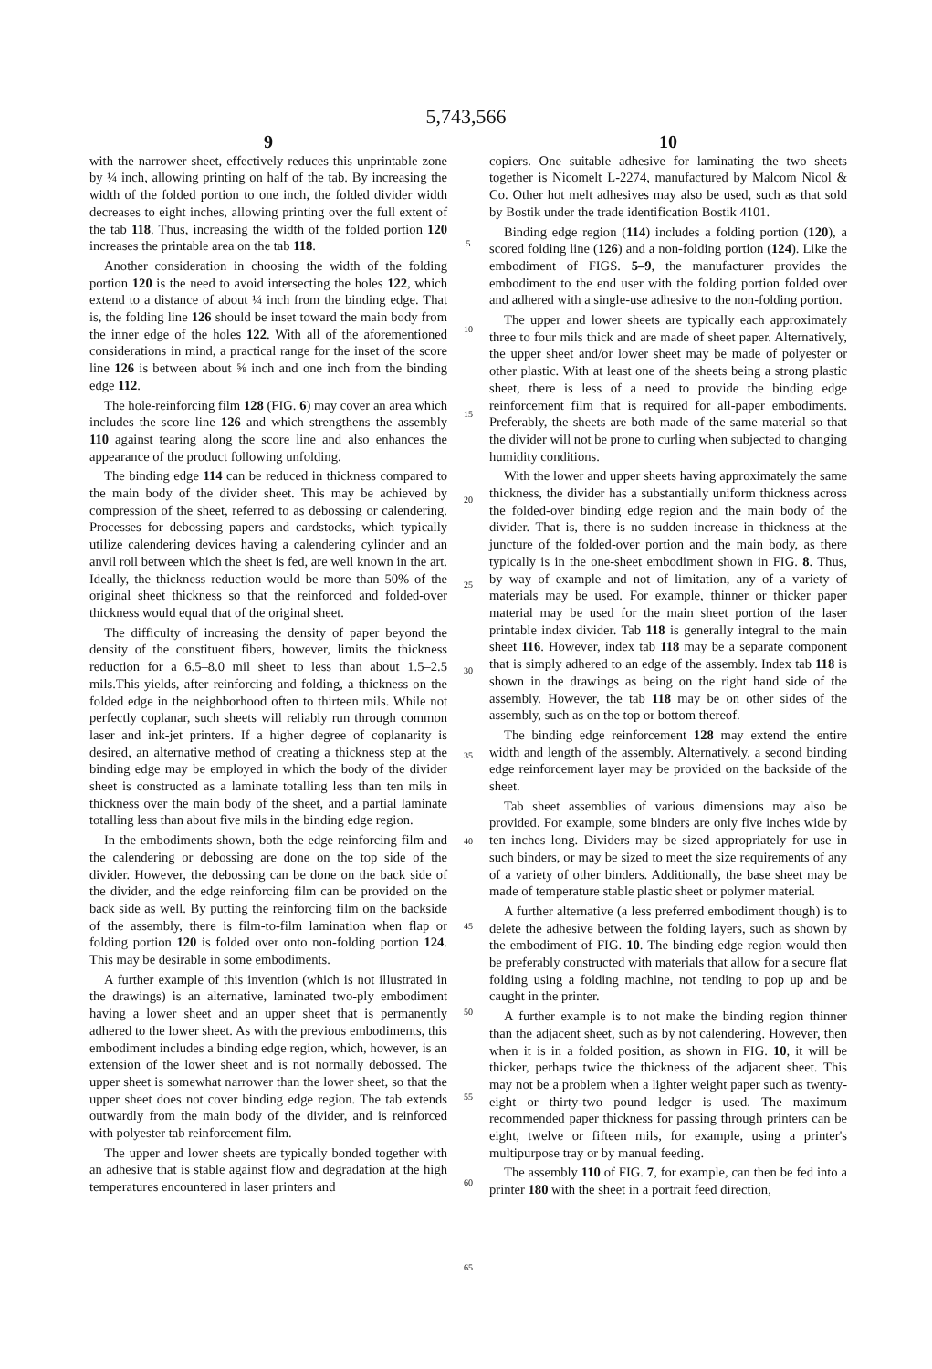5,743,566
9
with the narrower sheet, effectively reduces this unprintable zone by ¼ inch, allowing printing on half of the tab. By increasing the width of the folded portion to one inch, the folded divider width decreases to eight inches, allowing printing over the full extent of the tab 118. Thus, increasing the width of the folded portion 120 increases the printable area on the tab 118.
Another consideration in choosing the width of the folding portion 120 is the need to avoid intersecting the holes 122, which extend to a distance of about ¼ inch from the binding edge. That is, the folding line 126 should be inset toward the main body from the inner edge of the holes 122. With all of the aforementioned considerations in mind, a practical range for the inset of the score line 126 is between about ⅝ inch and one inch from the binding edge 112.
The hole-reinforcing film 128 (FIG. 6) may cover an area which includes the score line 126 and which strengthens the assembly 110 against tearing along the score line and also enhances the appearance of the product following unfolding.
The binding edge 114 can be reduced in thickness compared to the main body of the divider sheet. This may be achieved by compression of the sheet, referred to as debossing or calendering. Processes for debossing papers and cardstocks, which typically utilize calendering devices having a calendering cylinder and an anvil roll between which the sheet is fed, are well known in the art. Ideally, the thickness reduction would be more than 50% of the original sheet thickness so that the reinforced and folded-over thickness would equal that of the original sheet.
The difficulty of increasing the density of paper beyond the density of the constituent fibers, however, limits the thickness reduction for a 6.5–8.0 mil sheet to less than about 1.5–2.5 mils.This yields, after reinforcing and folding, a thickness on the folded edge in the neighborhood often to thirteen mils. While not perfectly coplanar, such sheets will reliably run through common laser and ink-jet printers. If a higher degree of coplanarity is desired, an alternative method of creating a thickness step at the binding edge may be employed in which the body of the divider sheet is constructed as a laminate totalling less than ten mils in thickness over the main body of the sheet, and a partial laminate totalling less than about five mils in the binding edge region.
In the embodiments shown, both the edge reinforcing film and the calendering or debossing are done on the top side of the divider. However, the debossing can be done on the back side of the divider, and the edge reinforcing film can be provided on the back side as well. By putting the reinforcing film on the backside of the assembly, there is film-to-film lamination when flap or folding portion 120 is folded over onto non-folding portion 124. This may be desirable in some embodiments.
A further example of this invention (which is not illustrated in the drawings) is an alternative, laminated two-ply embodiment having a lower sheet and an upper sheet that is permanently adhered to the lower sheet. As with the previous embodiments, this embodiment includes a binding edge region, which, however, is an extension of the lower sheet and is not normally debossed. The upper sheet is somewhat narrower than the lower sheet, so that the upper sheet does not cover binding edge region. The tab extends outwardly from the main body of the divider, and is reinforced with polyester tab reinforcement film.
The upper and lower sheets are typically bonded together with an adhesive that is stable against flow and degradation at the high temperatures encountered in laser printers and
5
10
15
20
25
30
35
40
45
50
55
60
65
10
copiers. One suitable adhesive for laminating the two sheets together is Nicomelt L-2274, manufactured by Malcom Nicol & Co. Other hot melt adhesives may also be used, such as that sold by Bostik under the trade identification Bostik 4101.
Binding edge region (114) includes a folding portion (120), a scored folding line (126) and a non-folding portion (124). Like the embodiment of FIGS. 5–9, the manufacturer provides the embodiment to the end user with the folding portion folded over and adhered with a single-use adhesive to the non-folding portion.
The upper and lower sheets are typically each approximately three to four mils thick and are made of sheet paper. Alternatively, the upper sheet and/or lower sheet may be made of polyester or other plastic. With at least one of the sheets being a strong plastic sheet, there is less of a need to provide the binding edge reinforcement film that is required for all-paper embodiments. Preferably, the sheets are both made of the same material so that the divider will not be prone to curling when subjected to changing humidity conditions.
With the lower and upper sheets having approximately the same thickness, the divider has a substantially uniform thickness across the folded-over binding edge region and the main body of the divider. That is, there is no sudden increase in thickness at the juncture of the folded-over portion and the main body, as there typically is in the one-sheet embodiment shown in FIG. 8. Thus, by way of example and not of limitation, any of a variety of materials may be used. For example, thinner or thicker paper material may be used for the main sheet portion of the laser printable index divider. Tab 118 is generally integral to the main sheet 116. However, index tab 118 may be a separate component that is simply adhered to an edge of the assembly. Index tab 118 is shown in the drawings as being on the right hand side of the assembly. However, the tab 118 may be on other sides of the assembly, such as on the top or bottom thereof.
The binding edge reinforcement 128 may extend the entire width and length of the assembly. Alternatively, a second binding edge reinforcement layer may be provided on the backside of the sheet.
Tab sheet assemblies of various dimensions may also be provided. For example, some binders are only five inches wide by ten inches long. Dividers may be sized appropriately for use in such binders, or may be sized to meet the size requirements of any of a variety of other binders. Additionally, the base sheet may be made of temperature stable plastic sheet or polymer material.
A further alternative (a less preferred embodiment though) is to delete the adhesive between the folding layers, such as shown by the embodiment of FIG. 10. The binding edge region would then be preferably constructed with materials that allow for a secure flat folding using a folding machine, not tending to pop up and be caught in the printer.
A further example is to not make the binding region thinner than the adjacent sheet, such as by not calendering. However, then when it is in a folded position, as shown in FIG. 10, it will be thicker, perhaps twice the thickness of the adjacent sheet. This may not be a problem when a lighter weight paper such as twenty-eight or thirty-two pound ledger is used. The maximum recommended paper thickness for passing through printers can be eight, twelve or fifteen mils, for example, using a printer's multipurpose tray or by manual feeding.
The assembly 110 of FIG. 7, for example, can then be fed into a printer 180 with the sheet in a portrait feed direction,